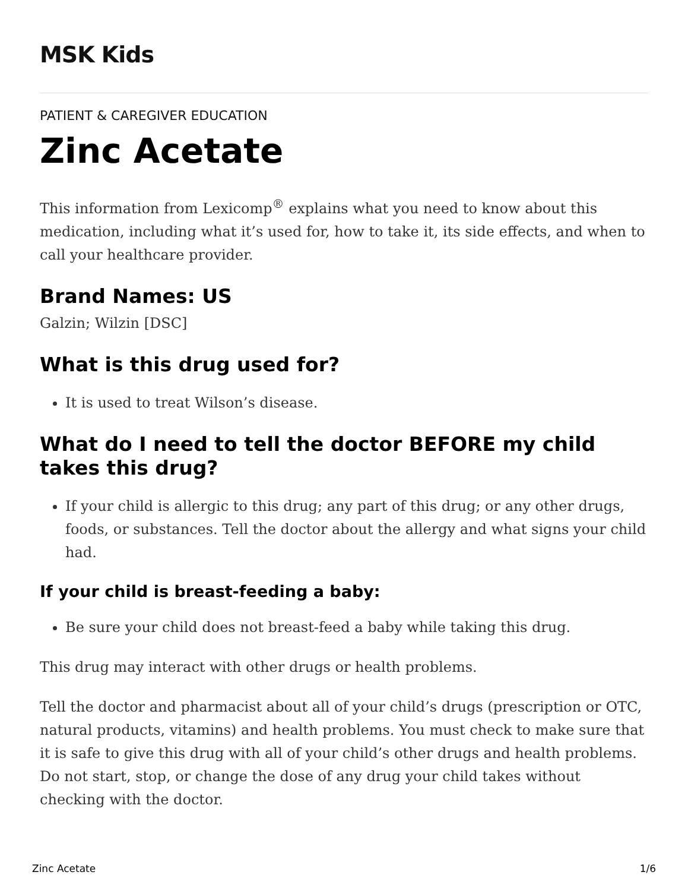MSK Kids
PATIENT & CAREGIVER EDUCATION
Zinc Acetate
This information from Lexicomp<sup>®</sup> explains what you need to know about this medication, including what it’s used for, how to take it, its side effects, and when to call your healthcare provider.
Brand Names: US
Galzin; Wilzin [DSC]
What is this drug used for?
It is used to treat Wilson’s disease.
What do I need to tell the doctor BEFORE my child takes this drug?
If your child is allergic to this drug; any part of this drug; or any other drugs, foods, or substances. Tell the doctor about the allergy and what signs your child had.
If your child is breast-feeding a baby:
Be sure your child does not breast-feed a baby while taking this drug.
This drug may interact with other drugs or health problems.
Tell the doctor and pharmacist about all of your child’s drugs (prescription or OTC, natural products, vitamins) and health problems. You must check to make sure that it is safe to give this drug with all of your child’s other drugs and health problems. Do not start, stop, or change the dose of any drug your child takes without checking with the doctor.
Zinc Acetate 1/6